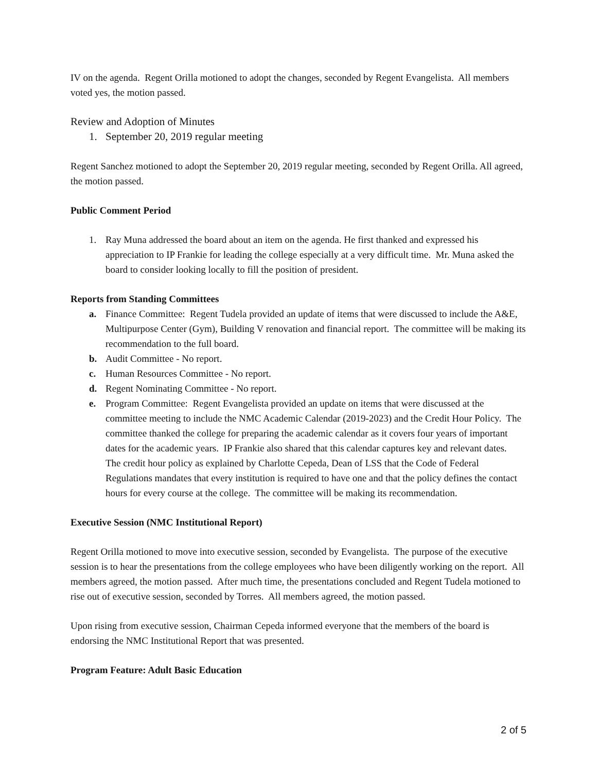IV on the agenda. Regent Orilla motioned to adopt the changes, seconded by Regent Evangelista. All members voted yes, the motion passed.
Review and Adoption of Minutes
1. September 20, 2019 regular meeting
Regent Sanchez motioned to adopt the September 20, 2019 regular meeting, seconded by Regent Orilla. All agreed, the motion passed.
Public Comment Period
1. Ray Muna addressed the board about an item on the agenda. He first thanked and expressed his appreciation to IP Frankie for leading the college especially at a very difficult time. Mr. Muna asked the board to consider looking locally to fill the position of president.
Reports from Standing Committees
a. Finance Committee: Regent Tudela provided an update of items that were discussed to include the A&E, Multipurpose Center (Gym), Building V renovation and financial report. The committee will be making its recommendation to the full board.
b. Audit Committee - No report.
c. Human Resources Committee - No report.
d. Regent Nominating Committee - No report.
e. Program Committee: Regent Evangelista provided an update on items that were discussed at the committee meeting to include the NMC Academic Calendar (2019-2023) and the Credit Hour Policy. The committee thanked the college for preparing the academic calendar as it covers four years of important dates for the academic years. IP Frankie also shared that this calendar captures key and relevant dates. The credit hour policy as explained by Charlotte Cepeda, Dean of LSS that the Code of Federal Regulations mandates that every institution is required to have one and that the policy defines the contact hours for every course at the college. The committee will be making its recommendation.
Executive Session (NMC Institutional Report)
Regent Orilla motioned to move into executive session, seconded by Evangelista. The purpose of the executive session is to hear the presentations from the college employees who have been diligently working on the report. All members agreed, the motion passed. After much time, the presentations concluded and Regent Tudela motioned to rise out of executive session, seconded by Torres. All members agreed, the motion passed.
Upon rising from executive session, Chairman Cepeda informed everyone that the members of the board is endorsing the NMC Institutional Report that was presented.
Program Feature: Adult Basic Education
2 of 5